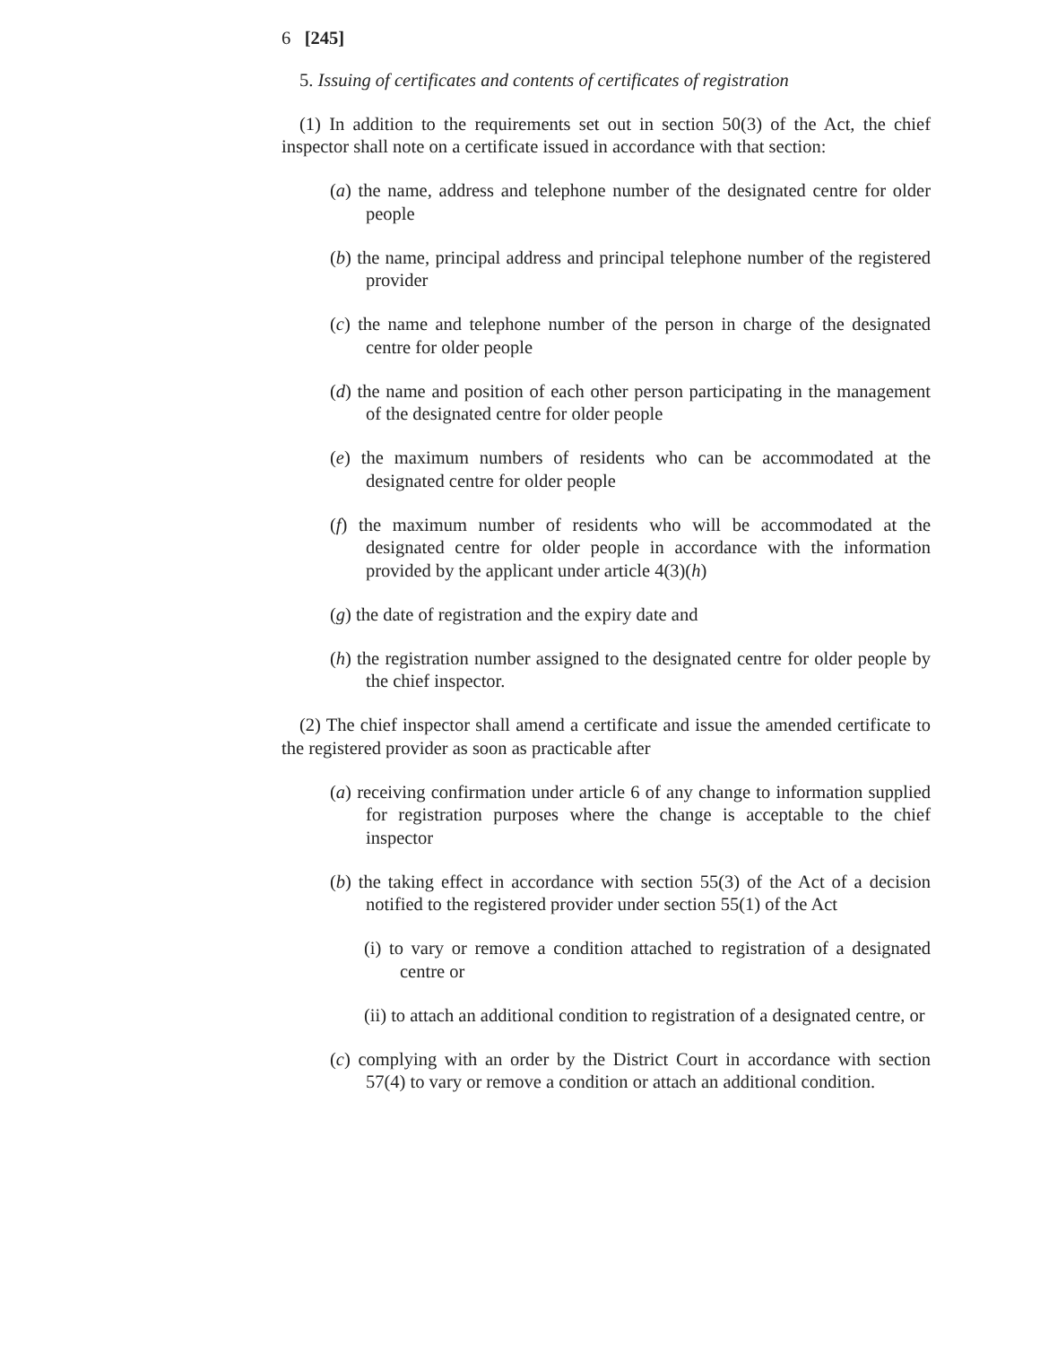6 [245]
5. Issuing of certificates and contents of certificates of registration
(1) In addition to the requirements set out in section 50(3) of the Act, the chief inspector shall note on a certificate issued in accordance with that section:
(a) the name, address and telephone number of the designated centre for older people
(b) the name, principal address and principal telephone number of the registered provider
(c) the name and telephone number of the person in charge of the designated centre for older people
(d) the name and position of each other person participating in the management of the designated centre for older people
(e) the maximum numbers of residents who can be accommodated at the designated centre for older people
(f) the maximum number of residents who will be accommodated at the designated centre for older people in accordance with the information provided by the applicant under article 4(3)(h)
(g) the date of registration and the expiry date and
(h) the registration number assigned to the designated centre for older people by the chief inspector.
(2) The chief inspector shall amend a certificate and issue the amended certificate to the registered provider as soon as practicable after
(a) receiving confirmation under article 6 of any change to information supplied for registration purposes where the change is acceptable to the chief inspector
(b) the taking effect in accordance with section 55(3) of the Act of a decision notified to the registered provider under section 55(1) of the Act
(i) to vary or remove a condition attached to registration of a designated centre or
(ii) to attach an additional condition to registration of a designated centre, or
(c) complying with an order by the District Court in accordance with section 57(4) to vary or remove a condition or attach an additional condition.